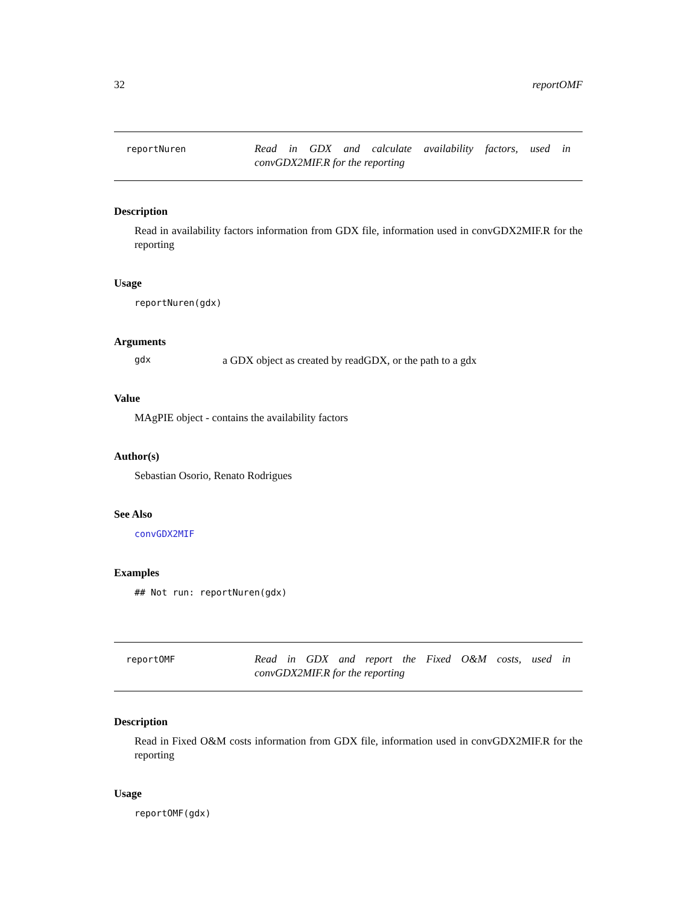32 reportOMF
reportNuren
Read in GDX and calculate availability factors, used in convGDX2MIF.R for the reporting
Description
Read in availability factors information from GDX file, information used in convGDX2MIF.R for the reporting
Usage
reportNuren(gdx)
Arguments
gdx a GDX object as created by readGDX, or the path to a gdx
Value
MAgPIE object - contains the availability factors
Author(s)
Sebastian Osorio, Renato Rodrigues
See Also
convGDX2MIF
Examples
## Not run: reportNuren(gdx)
reportOMF
Read in GDX and report the Fixed O&M costs, used in convGDX2MIF.R for the reporting
Description
Read in Fixed O&M costs information from GDX file, information used in convGDX2MIF.R for the reporting
Usage
reportOMF(gdx)